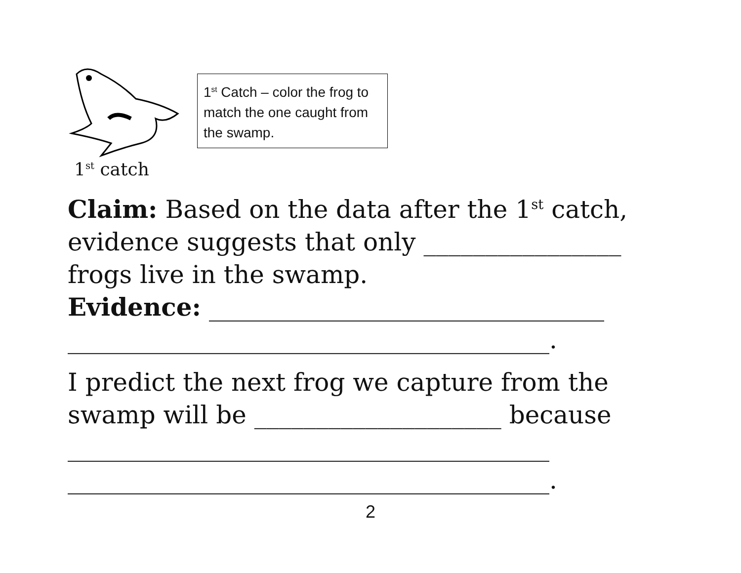1<sup>st</sup> catch
1<sup>st</sup> Catch – color the frog to match the one caught from the swamp.
Claim: Based on the data after the 1<sup>st</sup> catch, evidence suggests that only ________________ frogs live in the swamp.
Evidence: ________________________________
_______________________________________.
I predict the next frog we capture from the swamp will be ____________________ because
_______________________________________
_______________________________________.
2